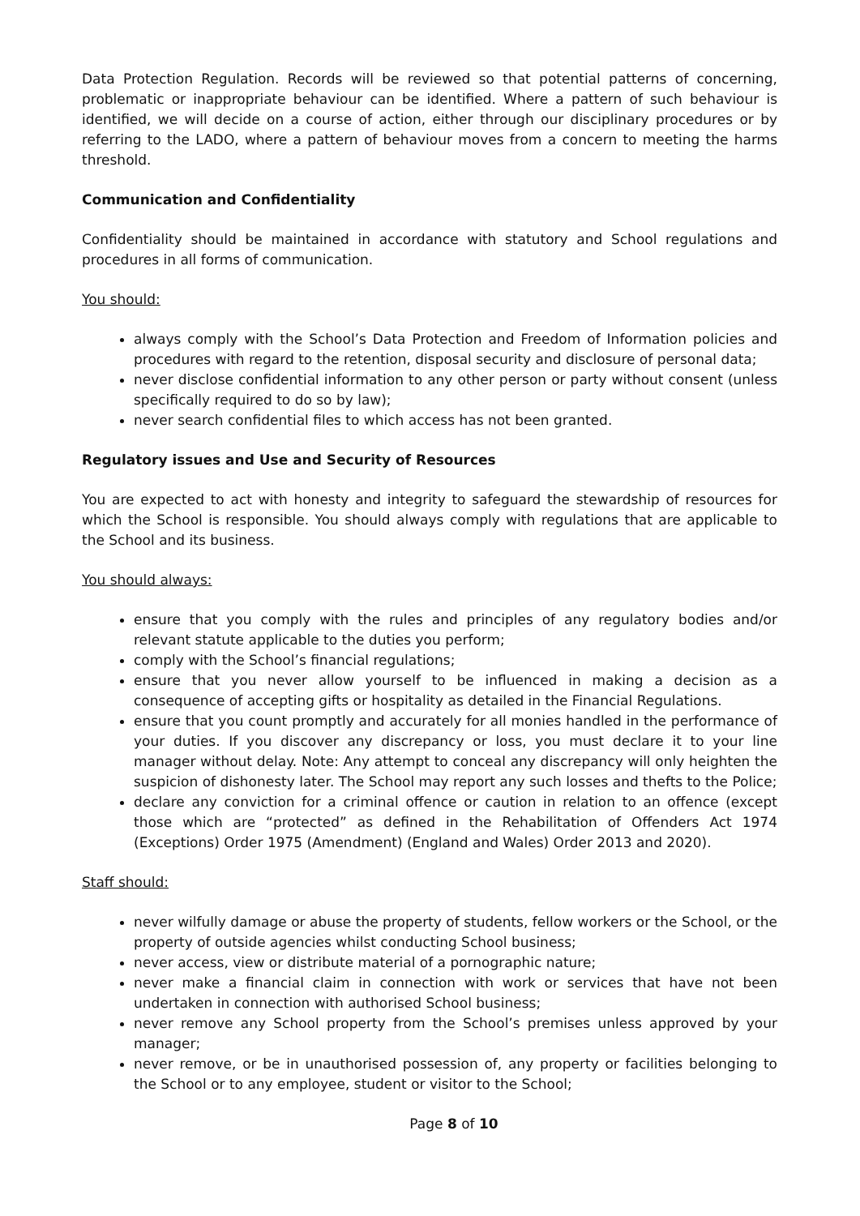Data Protection Regulation. Records will be reviewed so that potential patterns of concerning, problematic or inappropriate behaviour can be identified. Where a pattern of such behaviour is identified, we will decide on a course of action, either through our disciplinary procedures or by referring to the LADO, where a pattern of behaviour moves from a concern to meeting the harms threshold.
Communication and Confidentiality
Confidentiality should be maintained in accordance with statutory and School regulations and procedures in all forms of communication.
You should:
always comply with the School’s Data Protection and Freedom of Information policies and procedures with regard to the retention, disposal security and disclosure of personal data;
never disclose confidential information to any other person or party without consent (unless specifically required to do so by law);
never search confidential files to which access has not been granted.
Regulatory issues and Use and Security of Resources
You are expected to act with honesty and integrity to safeguard the stewardship of resources for which the School is responsible. You should always comply with regulations that are applicable to the School and its business.
You should always:
ensure that you comply with the rules and principles of any regulatory bodies and/or relevant statute applicable to the duties you perform;
comply with the School’s financial regulations;
ensure that you never allow yourself to be influenced in making a decision as a consequence of accepting gifts or hospitality as detailed in the Financial Regulations.
ensure that you count promptly and accurately for all monies handled in the performance of your duties. If you discover any discrepancy or loss, you must declare it to your line manager without delay. Note: Any attempt to conceal any discrepancy will only heighten the suspicion of dishonesty later. The School may report any such losses and thefts to the Police;
declare any conviction for a criminal offence or caution in relation to an offence (except those which are “protected” as defined in the Rehabilitation of Offenders Act 1974 (Exceptions) Order 1975 (Amendment) (England and Wales) Order 2013 and 2020).
Staff should:
never wilfully damage or abuse the property of students, fellow workers or the School, or the property of outside agencies whilst conducting School business;
never access, view or distribute material of a pornographic nature;
never make a financial claim in connection with work or services that have not been undertaken in connection with authorised School business;
never remove any School property from the School’s premises unless approved by your manager;
never remove, or be in unauthorised possession of, any property or facilities belonging to the School or to any employee, student or visitor to the School;
Page 8 of 10